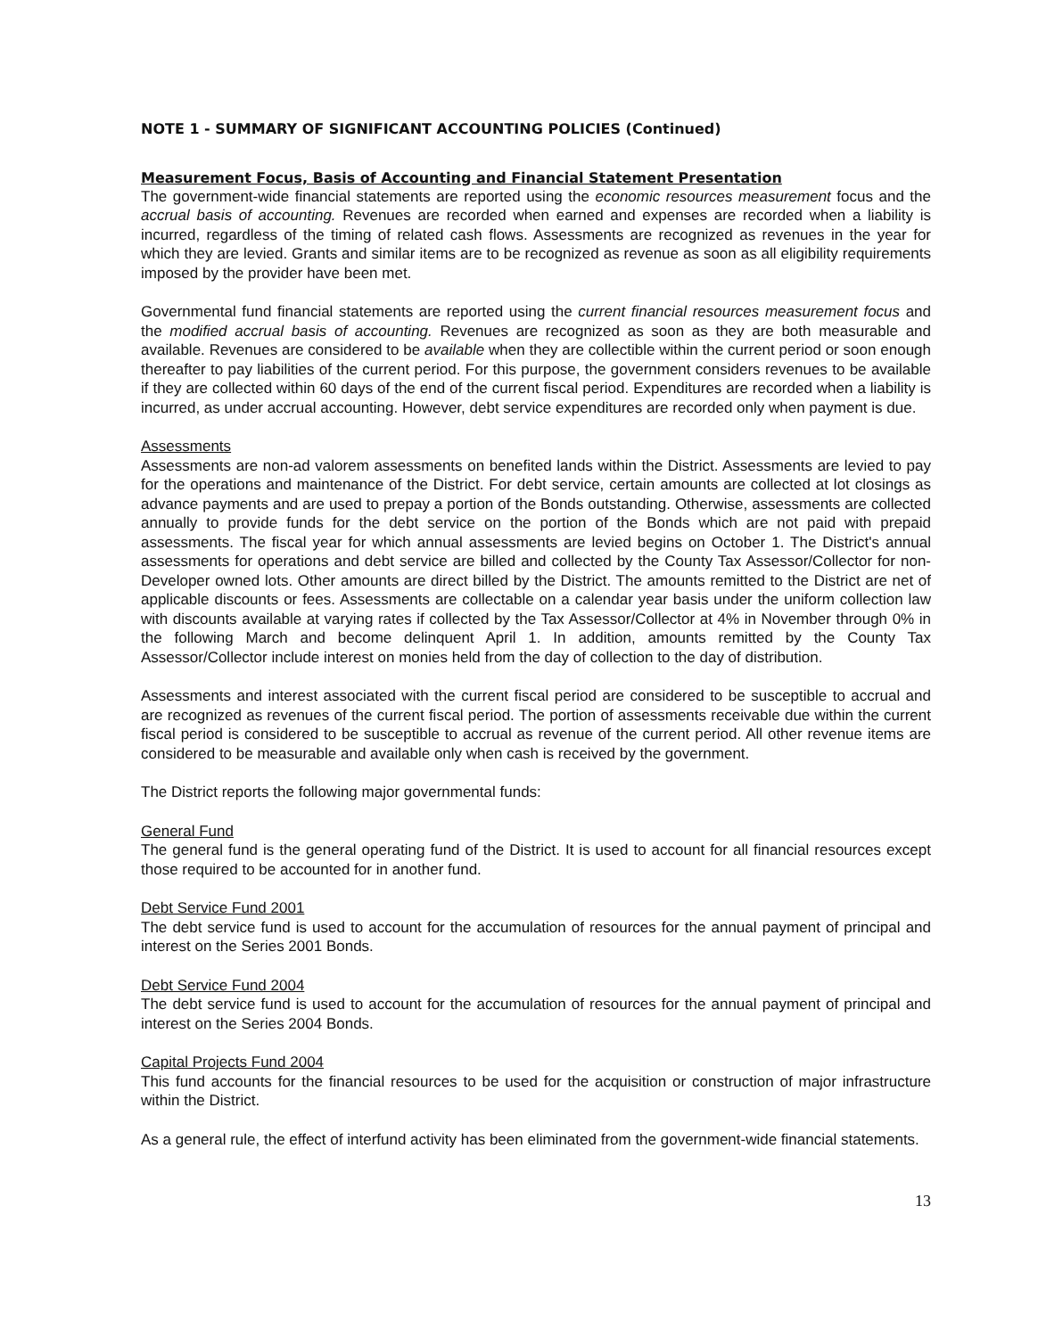NOTE 1 - SUMMARY OF SIGNIFICANT ACCOUNTING POLICIES (Continued)
Measurement Focus, Basis of Accounting and Financial Statement Presentation
The government-wide financial statements are reported using the economic resources measurement focus and the accrual basis of accounting. Revenues are recorded when earned and expenses are recorded when a liability is incurred, regardless of the timing of related cash flows. Assessments are recognized as revenues in the year for which they are levied. Grants and similar items are to be recognized as revenue as soon as all eligibility requirements imposed by the provider have been met.
Governmental fund financial statements are reported using the current financial resources measurement focus and the modified accrual basis of accounting. Revenues are recognized as soon as they are both measurable and available. Revenues are considered to be available when they are collectible within the current period or soon enough thereafter to pay liabilities of the current period. For this purpose, the government considers revenues to be available if they are collected within 60 days of the end of the current fiscal period. Expenditures are recorded when a liability is incurred, as under accrual accounting. However, debt service expenditures are recorded only when payment is due.
Assessments
Assessments are non-ad valorem assessments on benefited lands within the District. Assessments are levied to pay for the operations and maintenance of the District. For debt service, certain amounts are collected at lot closings as advance payments and are used to prepay a portion of the Bonds outstanding. Otherwise, assessments are collected annually to provide funds for the debt service on the portion of the Bonds which are not paid with prepaid assessments. The fiscal year for which annual assessments are levied begins on October 1. The District's annual assessments for operations and debt service are billed and collected by the County Tax Assessor/Collector for non-Developer owned lots. Other amounts are direct billed by the District. The amounts remitted to the District are net of applicable discounts or fees. Assessments are collectable on a calendar year basis under the uniform collection law with discounts available at varying rates if collected by the Tax Assessor/Collector at 4% in November through 0% in the following March and become delinquent April 1. In addition, amounts remitted by the County Tax Assessor/Collector include interest on monies held from the day of collection to the day of distribution.
Assessments and interest associated with the current fiscal period are considered to be susceptible to accrual and are recognized as revenues of the current fiscal period. The portion of assessments receivable due within the current fiscal period is considered to be susceptible to accrual as revenue of the current period. All other revenue items are considered to be measurable and available only when cash is received by the government.
The District reports the following major governmental funds:
General Fund
The general fund is the general operating fund of the District. It is used to account for all financial resources except those required to be accounted for in another fund.
Debt Service Fund 2001
The debt service fund is used to account for the accumulation of resources for the annual payment of principal and interest on the Series 2001 Bonds.
Debt Service Fund 2004
The debt service fund is used to account for the accumulation of resources for the annual payment of principal and interest on the Series 2004 Bonds.
Capital Projects Fund 2004
This fund accounts for the financial resources to be used for the acquisition or construction of major infrastructure within the District.
As a general rule, the effect of interfund activity has been eliminated from the government-wide financial statements.
13